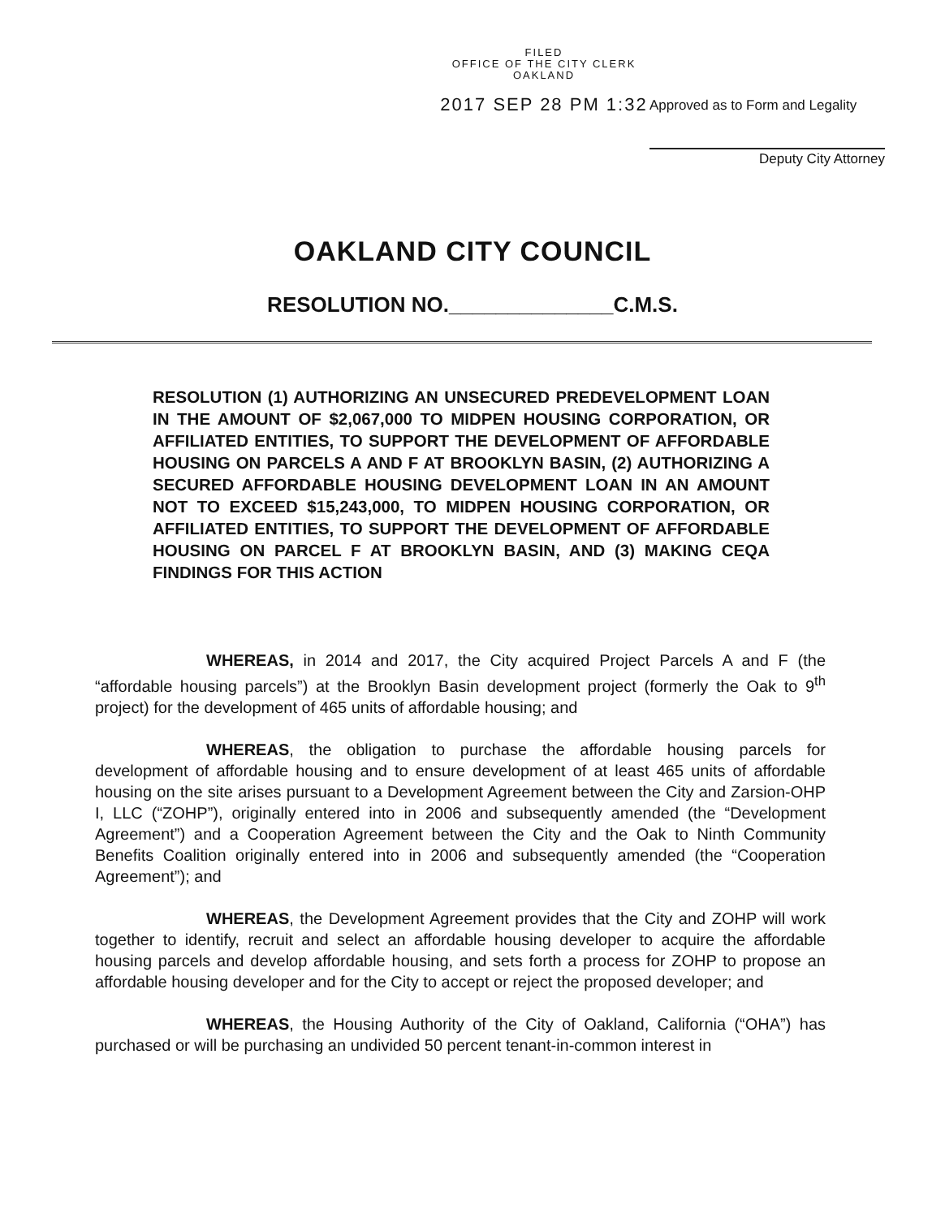FILED
OFFICE OF THE CITY CLERK
OAKLAND
2017 SEP 28 PM 1:32
Approved as to Form and Legality
Deputy City Attorney
OAKLAND CITY COUNCIL
RESOLUTION NO.______________C.M.S.
RESOLUTION (1) AUTHORIZING AN UNSECURED PREDEVELOPMENT LOAN IN THE AMOUNT OF $2,067,000 TO MIDPEN HOUSING CORPORATION, OR AFFILIATED ENTITIES, TO SUPPORT THE DEVELOPMENT OF AFFORDABLE HOUSING ON PARCELS A AND F AT BROOKLYN BASIN, (2) AUTHORIZING A SECURED AFFORDABLE HOUSING DEVELOPMENT LOAN IN AN AMOUNT NOT TO EXCEED $15,243,000, TO MIDPEN HOUSING CORPORATION, OR AFFILIATED ENTITIES, TO SUPPORT THE DEVELOPMENT OF AFFORDABLE HOUSING ON PARCEL F AT BROOKLYN BASIN, AND (3) MAKING CEQA FINDINGS FOR THIS ACTION
WHEREAS, in 2014 and 2017, the City acquired Project Parcels A and F (the “affordable housing parcels”) at the Brooklyn Basin development project (formerly the Oak to 9<sup>th</sup> project) for the development of 465 units of affordable housing; and
WHEREAS, the obligation to purchase the affordable housing parcels for development of affordable housing and to ensure development of at least 465 units of affordable housing on the site arises pursuant to a Development Agreement between the City and Zarsion-OHP I, LLC (“ZOHP”), originally entered into in 2006 and subsequently amended (the “Development Agreement”) and a Cooperation Agreement between the City and the Oak to Ninth Community Benefits Coalition originally entered into in 2006 and subsequently amended (the “Cooperation Agreement”); and
WHEREAS, the Development Agreement provides that the City and ZOHP will work together to identify, recruit and select an affordable housing developer to acquire the affordable housing parcels and develop affordable housing, and sets forth a process for ZOHP to propose an affordable housing developer and for the City to accept or reject the proposed developer; and
WHEREAS, the Housing Authority of the City of Oakland, California (“OHA”) has purchased or will be purchasing an undivided 50 percent tenant-in-common interest in